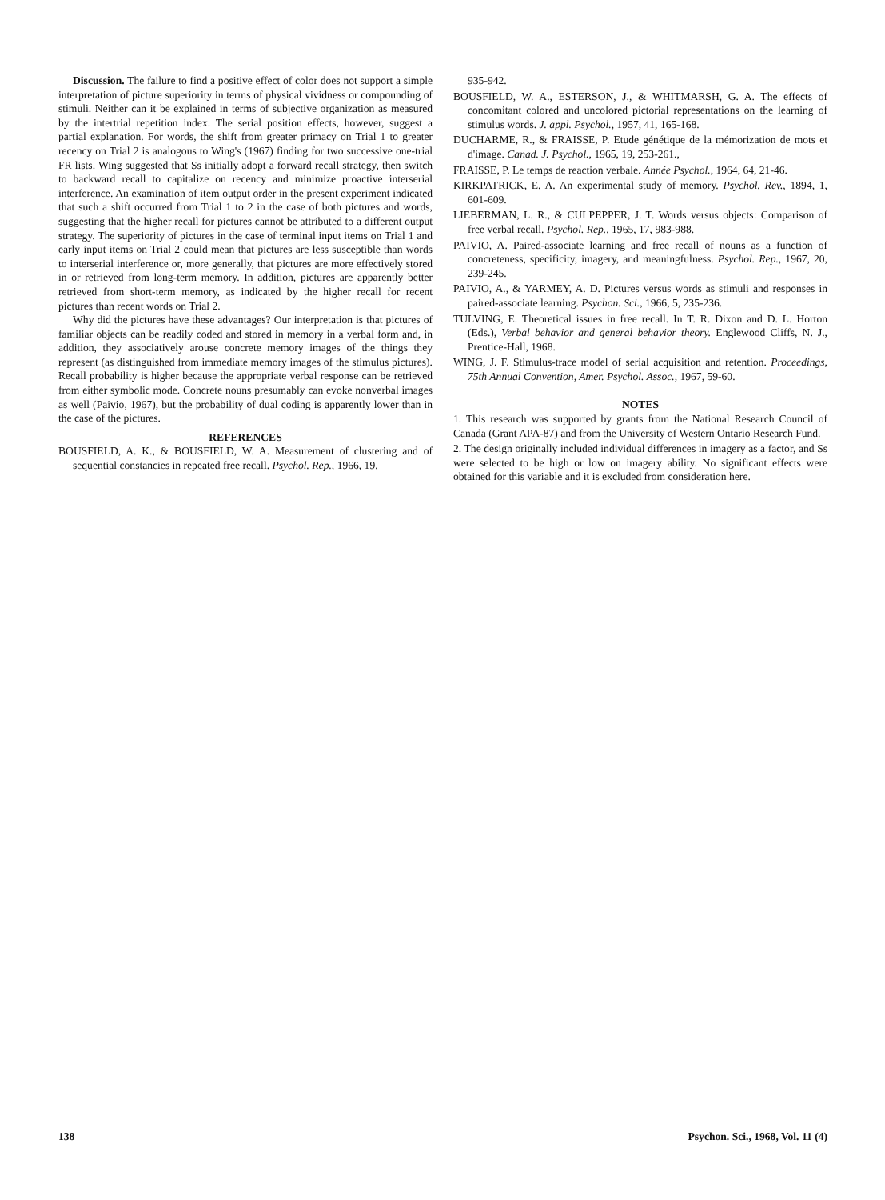Discussion. The failure to find a positive effect of color does not support a simple interpretation of picture superiority in terms of physical vividness or compounding of stimuli. Neither can it be explained in terms of subjective organization as measured by the intertrial repetition index. The serial position effects, however, suggest a partial explanation. For words, the shift from greater primacy on Trial 1 to greater recency on Trial 2 is analogous to Wing's (1967) finding for two successive one-trial FR lists. Wing suggested that Ss initially adopt a forward recall strategy, then switch to backward recall to capitalize on recency and minimize proactive interserial interference. An examination of item output order in the present experiment indicated that such a shift occurred from Trial 1 to 2 in the case of both pictures and words, suggesting that the higher recall for pictures cannot be attributed to a different output strategy. The superiority of pictures in the case of terminal input items on Trial 1 and early input items on Trial 2 could mean that pictures are less susceptible than words to interserial interference or, more generally, that pictures are more effectively stored in or retrieved from long-term memory. In addition, pictures are apparently better retrieved from short-term memory, as indicated by the higher recall for recent pictures than recent words on Trial 2.
Why did the pictures have these advantages? Our interpretation is that pictures of familiar objects can be readily coded and stored in memory in a verbal form and, in addition, they associatively arouse concrete memory images of the things they represent (as distinguished from immediate memory images of the stimulus pictures). Recall probability is higher because the appropriate verbal response can be retrieved from either symbolic mode. Concrete nouns presumably can evoke nonverbal images as well (Paivio, 1967), but the probability of dual coding is apparently lower than in the case of the pictures.
REFERENCES
BOUSFIELD, A. K., & BOUSFIELD, W. A. Measurement of clustering and of sequential constancies in repeated free recall. Psychol. Rep., 1966, 19,
935-942.
BOUSFIELD, W. A., ESTERSON, J., & WHITMARSH, G. A. The effects of concomitant colored and uncolored pictorial representations on the learning of stimulus words. J. appl. Psychol., 1957, 41, 165-168.
DUCHARME, R., & FRAISSE, P. Etude génétique de la mémorization de mots et d'image. Canad. J. Psychol., 1965, 19, 253-261.,
FRAISSE, P. Le temps de reaction verbale. Année Psychol., 1964, 64, 21-46.
KIRKPATRICK, E. A. An experimental study of memory. Psychol. Rev., 1894, 1, 601-609.
LIEBERMAN, L. R., & CULPEPPER, J. T. Words versus objects: Comparison of free verbal recall. Psychol. Rep., 1965, 17, 983-988.
PAIVIO, A. Paired-associate learning and free recall of nouns as a function of concreteness, specificity, imagery, and meaningfulness. Psychol. Rep., 1967, 20, 239-245.
PAIVIO, A., & YARMEY, A. D. Pictures versus words as stimuli and responses in paired-associate learning. Psychon. Sci., 1966, 5, 235-236.
TULVING, E. Theoretical issues in free recall. In T. R. Dixon and D. L. Horton (Eds.), Verbal behavior and general behavior theory. Englewood Cliffs, N. J., Prentice-Hall, 1968.
WING, J. F. Stimulus-trace model of serial acquisition and retention. Proceedings, 75th Annual Convention, Amer. Psychol. Assoc., 1967, 59-60.
NOTES
1. This research was supported by grants from the National Research Council of Canada (Grant APA-87) and from the University of Western Ontario Research Fund.
2. The design originally included individual differences in imagery as a factor, and Ss were selected to be high or low on imagery ability. No significant effects were obtained for this variable and it is excluded from consideration here.
138 Psychon. Sci., 1968, Vol. 11 (4)